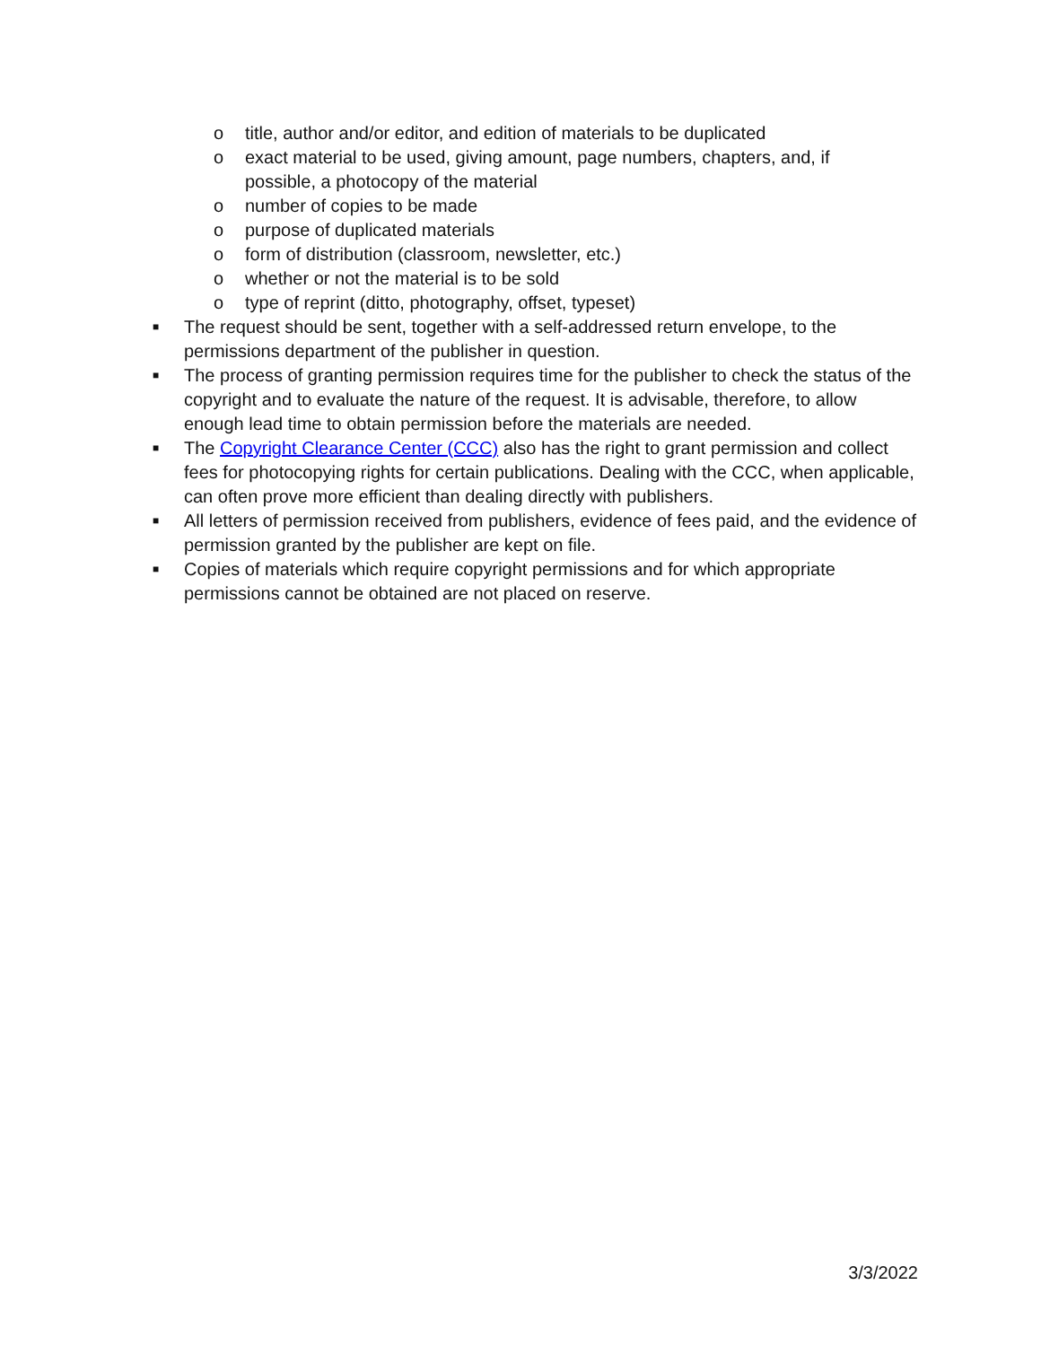o title, author and/or editor, and edition of materials to be duplicated
o exact material to be used, giving amount, page numbers, chapters, and, if possible, a photocopy of the material
o number of copies to be made
o purpose of duplicated materials
o form of distribution (classroom, newsletter, etc.)
o whether or not the material is to be sold
o type of reprint (ditto, photography, offset, typeset)
■ The request should be sent, together with a self-addressed return envelope, to the permissions department of the publisher in question.
■ The process of granting permission requires time for the publisher to check the status of the copyright and to evaluate the nature of the request. It is advisable, therefore, to allow enough lead time to obtain permission before the materials are needed.
■ The Copyright Clearance Center (CCC) also has the right to grant permission and collect fees for photocopying rights for certain publications. Dealing with the CCC, when applicable, can often prove more efficient than dealing directly with publishers.
■ All letters of permission received from publishers, evidence of fees paid, and the evidence of permission granted by the publisher are kept on file.
■ Copies of materials which require copyright permissions and for which appropriate permissions cannot be obtained are not placed on reserve.
3/3/2022